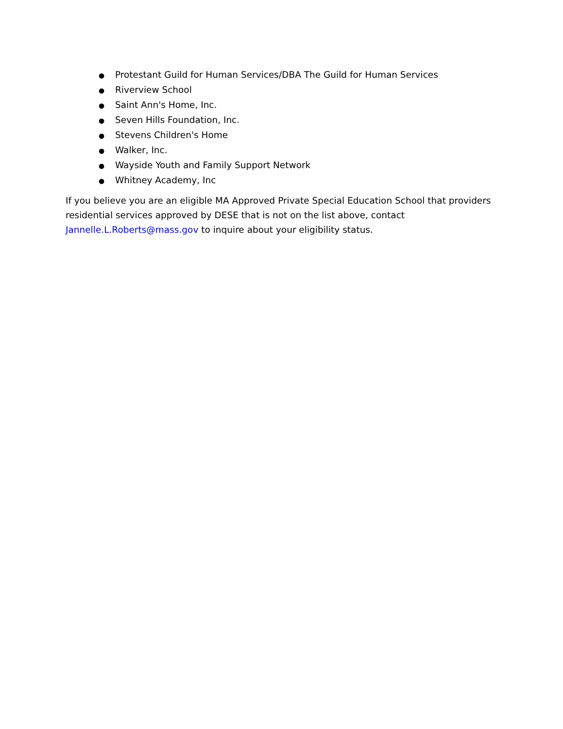● Protestant Guild for Human Services/DBA The Guild for Human Services
● Riverview School
● Saint Ann's Home, Inc.
● Seven Hills Foundation, Inc.
● Stevens Children's Home
● Walker, Inc.
● Wayside Youth and Family Support Network
● Whitney Academy, Inc
If you believe you are an eligible MA Approved Private Special Education School that providers residential services approved by DESE that is not on the list above, contact Jannelle.L.Roberts@mass.gov to inquire about your eligibility status.